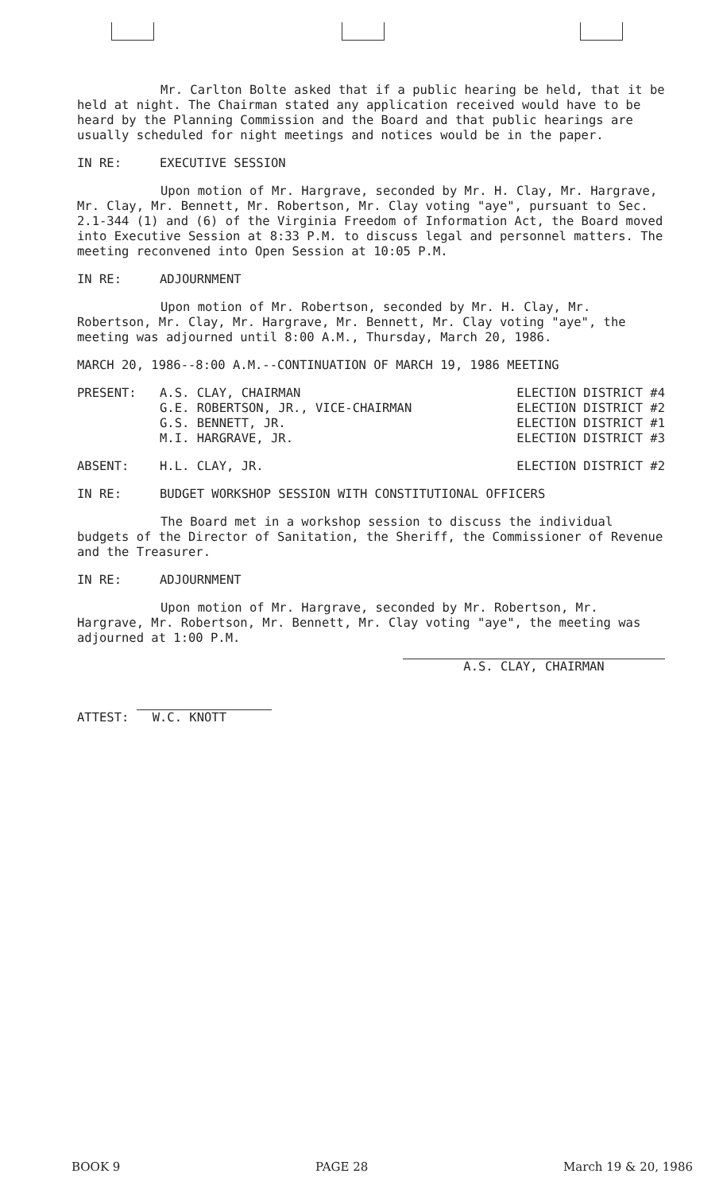Mr. Carlton Bolte asked that if a public hearing be held, that it be held at night. The Chairman stated any application received would have to be heard by the Planning Commission and the Board and that public hearings are usually scheduled for night meetings and notices would be in the paper.
IN RE: EXECUTIVE SESSION
Upon motion of Mr. Hargrave, seconded by Mr. H. Clay, Mr. Hargrave, Mr. Clay, Mr. Bennett, Mr. Robertson, Mr. Clay voting "aye", pursuant to Sec. 2.1-344 (1) and (6) of the Virginia Freedom of Information Act, the Board moved into Executive Session at 8:33 P.M. to discuss legal and personnel matters. The meeting reconvened into Open Session at 10:05 P.M.
IN RE: ADJOURNMENT
Upon motion of Mr. Robertson, seconded by Mr. H. Clay, Mr. Robertson, Mr. Clay, Mr. Hargrave, Mr. Bennett, Mr. Clay voting "aye", the meeting was adjourned until 8:00 A.M., Thursday, March 20, 1986.
MARCH 20, 1986--8:00 A.M.--CONTINUATION OF MARCH 19, 1986 MEETING
PRESENT: A.S. CLAY, CHAIRMAN ELECTION DISTRICT #4
G.E. ROBERTSON, JR., VICE-CHAIRMAN ELECTION DISTRICT #2
G.S. BENNETT, JR. ELECTION DISTRICT #1
M.I. HARGRAVE, JR. ELECTION DISTRICT #3
ABSENT: H.L. CLAY, JR. ELECTION DISTRICT #2
IN RE: BUDGET WORKSHOP SESSION WITH CONSTITUTIONAL OFFICERS
The Board met in a workshop session to discuss the individual budgets of the Director of Sanitation, the Sheriff, the Commissioner of Revenue and the Treasurer.
IN RE: ADJOURNMENT
Upon motion of Mr. Hargrave, seconded by Mr. Robertson, Mr. Hargrave, Mr. Robertson, Mr. Bennett, Mr. Clay voting "aye", the meeting was adjourned at 1:00 P.M.
ATTEST: W.C. KNOTT A.S. CLAY, CHAIRMAN
BOOK 9 PAGE 28 March 19 & 20, 1986